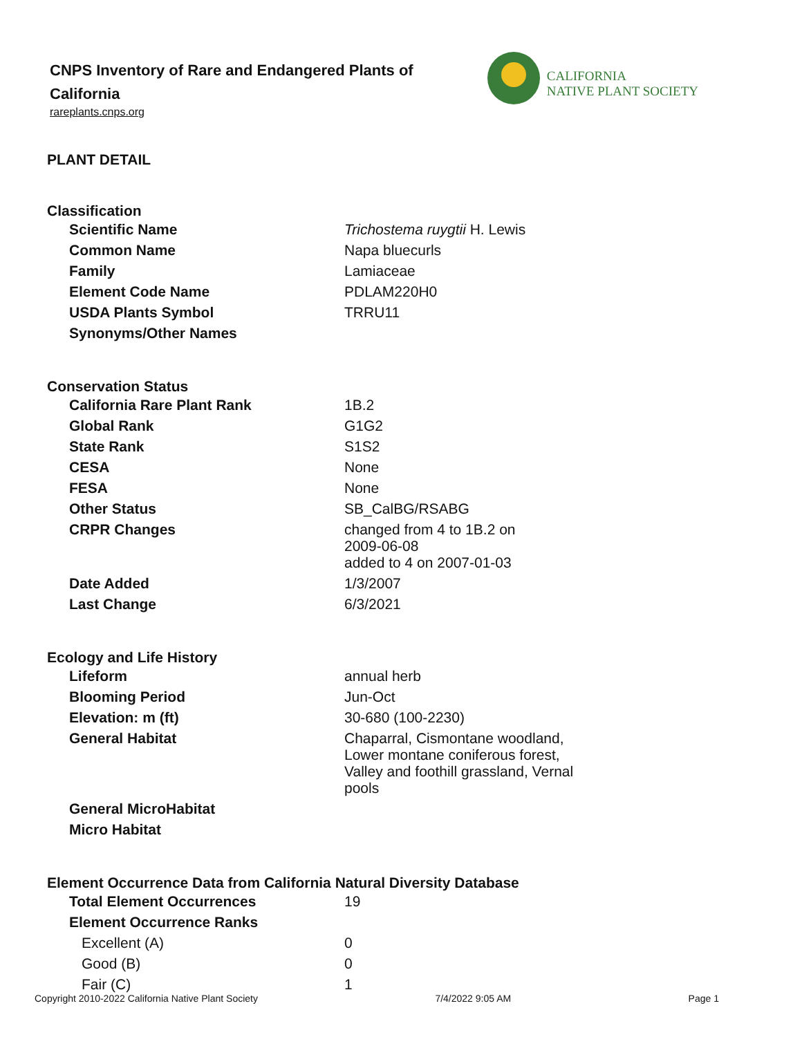CNPS Inventory of Rare and Endangered Plants of
California
rareplants.cnps.org
CALIFORNIA
NATIVE PLANT SOCIETY
PLANT DETAIL
Classification
| Scientific Name | Trichostema ruygtii H. Lewis |
| Common Name | Napa bluecurls |
| Family | Lamiaceae |
| Element Code Name | PDLAM220H0 |
| USDA Plants Symbol | TRRU11 |
| Synonyms/Other Names | |
Conservation Status
| California Rare Plant Rank | 1B.2 |
| Global Rank | G1G2 |
| State Rank | S1S2 |
| CESA | None |
| FESA | None |
| Other Status | SB_CalBG/RSABG |
| CRPR Changes | changed from 4 to 1B.2 on 2009-06-08 added to 4 on 2007-01-03 |
| Date Added | 1/3/2007 |
| Last Change | 6/3/2021 |
Ecology and Life History
| Lifeform | annual herb |
| Blooming Period | Jun-Oct |
| Elevation: m (ft) | 30-680 (100-2230) |
| General Habitat | Chaparral, Cismontane woodland, Lower montane coniferous forest, Valley and foothill grassland, Vernal pools |
| General MicroHabitat | |
| Micro Habitat | |
Element Occurrence Data from California Natural Diversity Database
| Total Element Occurrences | 19 |
| Element Occurrence Ranks | |
| Excellent (A) | 0 |
| Good (B) | 0 |
| Fair (C) | 1 |
Copyright 2010-2022 California Native Plant Society 7/4/2022 9:05 AM Page 1